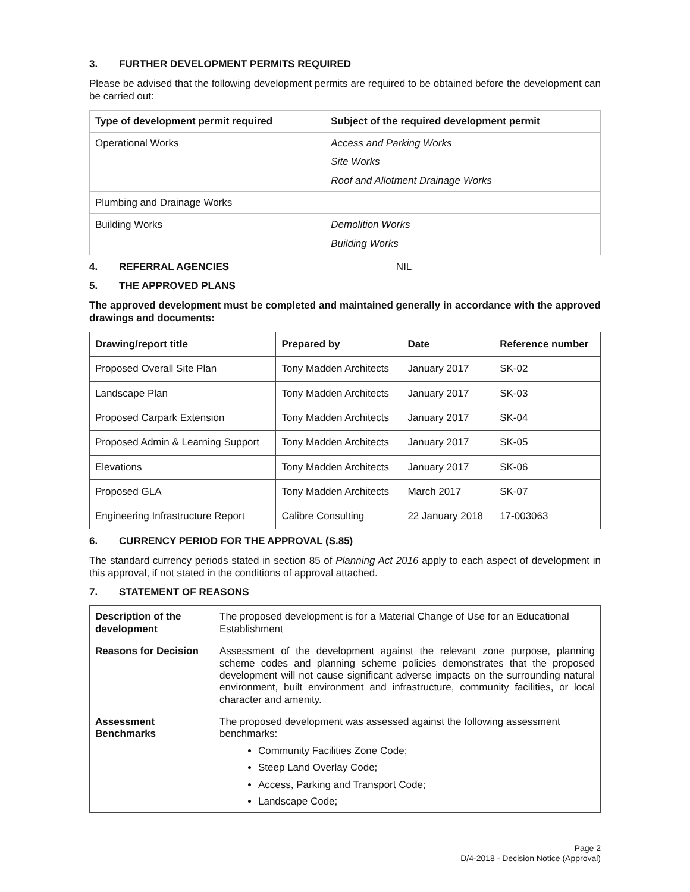3. FURTHER DEVELOPMENT PERMITS REQUIRED
Please be advised that the following development permits are required to be obtained before the development can be carried out:
| Type of development permit required | Subject of the required development permit |
| --- | --- |
| Operational Works | Access and Parking Works Site Works Roof and Allotment Drainage Works |
| Plumbing and Drainage Works | |
| Building Works | Demolition Works Building Works |
4. REFERRAL AGENCIES NIL
5. THE APPROVED PLANS
The approved development must be completed and maintained generally in accordance with the approved drawings and documents:
| Drawing/report title | Prepared by | Date | Reference number |
| --- | --- | --- | --- |
| Proposed Overall Site Plan | Tony Madden Architects | January 2017 | SK-02 |
| Landscape Plan | Tony Madden Architects | January 2017 | SK-03 |
| Proposed Carpark Extension | Tony Madden Architects | January 2017 | SK-04 |
| Proposed Admin & Learning Support | Tony Madden Architects | January 2017 | SK-05 |
| Elevations | Tony Madden Architects | January 2017 | SK-06 |
| Proposed GLA | Tony Madden Architects | March 2017 | SK-07 |
| Engineering Infrastructure Report | Calibre Consulting | 22 January 2018 | 17-003063 |
6. CURRENCY PERIOD FOR THE APPROVAL (S.85)
The standard currency periods stated in section 85 of Planning Act 2016 apply to each aspect of development in this approval, if not stated in the conditions of approval attached.
7. STATEMENT OF REASONS
| Description of the development | The proposed development is for a Material Change of Use for an Educational Establishment |
| Reasons for Decision | Assessment of the development against the relevant zone purpose, planning scheme codes and planning scheme policies demonstrates that the proposed development will not cause significant adverse impacts on the surrounding natural environment, built environment and infrastructure, community facilities, or local character and amenity. |
| Assessment Benchmarks | The proposed development was assessed against the following assessment benchmarks: Community Facilities Zone Code; Steep Land Overlay Code; Access, Parking and Transport Code; Landscape Code; |
Page 2
D/4-2018 - Decision Notice (Approval)